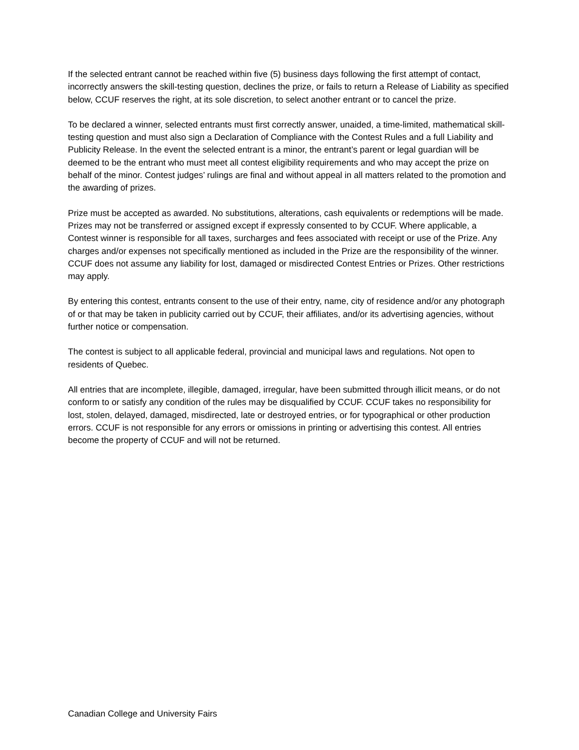If the selected entrant cannot be reached within five (5) business days following the first attempt of contact, incorrectly answers the skill-testing question, declines the prize, or fails to return a Release of Liability as specified below, CCUF reserves the right, at its sole discretion, to select another entrant or to cancel the prize.
To be declared a winner, selected entrants must first correctly answer, unaided, a time-limited, mathematical skill-testing question and must also sign a Declaration of Compliance with the Contest Rules and a full Liability and Publicity Release. In the event the selected entrant is a minor, the entrant’s parent or legal guardian will be deemed to be the entrant who must meet all contest eligibility requirements and who may accept the prize on behalf of the minor. Contest judges’ rulings are final and without appeal in all matters related to the promotion and the awarding of prizes.
Prize must be accepted as awarded. No substitutions, alterations, cash equivalents or redemptions will be made. Prizes may not be transferred or assigned except if expressly consented to by CCUF. Where applicable, a Contest winner is responsible for all taxes, surcharges and fees associated with receipt or use of the Prize. Any charges and/or expenses not specifically mentioned as included in the Prize are the responsibility of the winner. CCUF does not assume any liability for lost, damaged or misdirected Contest Entries or Prizes. Other restrictions may apply.
By entering this contest, entrants consent to the use of their entry, name, city of residence and/or any photograph of or that may be taken in publicity carried out by CCUF, their affiliates, and/or its advertising agencies, without further notice or compensation.
The contest is subject to all applicable federal, provincial and municipal laws and regulations. Not open to residents of Quebec.
All entries that are incomplete, illegible, damaged, irregular, have been submitted through illicit means, or do not conform to or satisfy any condition of the rules may be disqualified by CCUF. CCUF takes no responsibility for lost, stolen, delayed, damaged, misdirected, late or destroyed entries, or for typographical or other production errors. CCUF is not responsible for any errors or omissions in printing or advertising this contest. All entries become the property of CCUF and will not be returned.
Canadian College and University Fairs